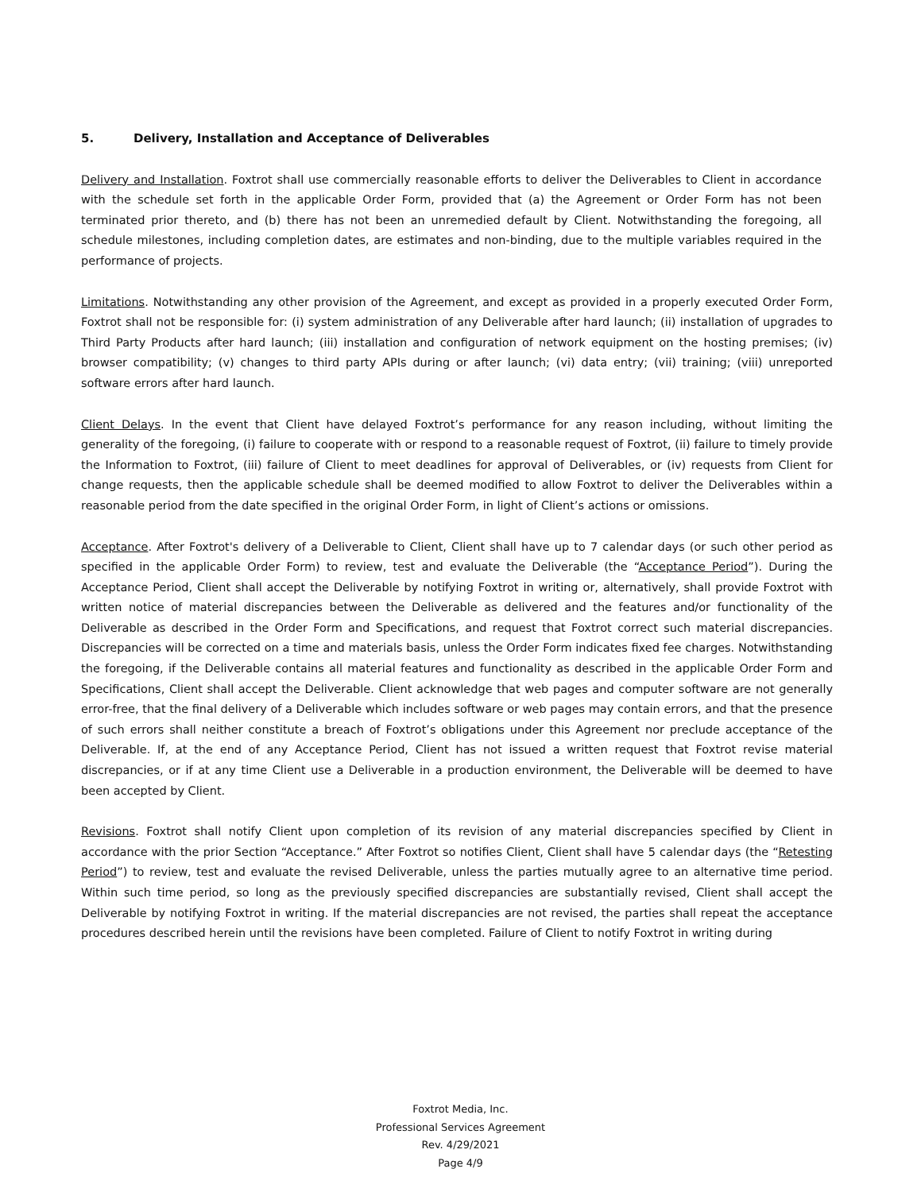5. Delivery, Installation and Acceptance of Deliverables
Delivery and Installation. Foxtrot shall use commercially reasonable efforts to deliver the Deliverables to Client in accordance with the schedule set forth in the applicable Order Form, provided that (a) the Agreement or Order Form has not been terminated prior thereto, and (b) there has not been an unremedied default by Client. Notwithstanding the foregoing, all schedule milestones, including completion dates, are estimates and non-binding, due to the multiple variables required in the performance of projects.
Limitations. Notwithstanding any other provision of the Agreement, and except as provided in a properly executed Order Form, Foxtrot shall not be responsible for: (i) system administration of any Deliverable after hard launch; (ii) installation of upgrades to Third Party Products after hard launch; (iii) installation and configuration of network equipment on the hosting premises; (iv) browser compatibility; (v) changes to third party APIs during or after launch; (vi) data entry; (vii) training; (viii) unreported software errors after hard launch.
Client Delays. In the event that Client have delayed Foxtrot’s performance for any reason including, without limiting the generality of the foregoing, (i) failure to cooperate with or respond to a reasonable request of Foxtrot, (ii) failure to timely provide the Information to Foxtrot, (iii) failure of Client to meet deadlines for approval of Deliverables, or (iv) requests from Client for change requests, then the applicable schedule shall be deemed modified to allow Foxtrot to deliver the Deliverables within a reasonable period from the date specified in the original Order Form, in light of Client’s actions or omissions.
Acceptance. After Foxtrot's delivery of a Deliverable to Client, Client shall have up to 7 calendar days (or such other period as specified in the applicable Order Form) to review, test and evaluate the Deliverable (the “Acceptance Period”). During the Acceptance Period, Client shall accept the Deliverable by notifying Foxtrot in writing or, alternatively, shall provide Foxtrot with written notice of material discrepancies between the Deliverable as delivered and the features and/or functionality of the Deliverable as described in the Order Form and Specifications, and request that Foxtrot correct such material discrepancies. Discrepancies will be corrected on a time and materials basis, unless the Order Form indicates fixed fee charges. Notwithstanding the foregoing, if the Deliverable contains all material features and functionality as described in the applicable Order Form and Specifications, Client shall accept the Deliverable. Client acknowledge that web pages and computer software are not generally error-free, that the final delivery of a Deliverable which includes software or web pages may contain errors, and that the presence of such errors shall neither constitute a breach of Foxtrot’s obligations under this Agreement nor preclude acceptance of the Deliverable. If, at the end of any Acceptance Period, Client has not issued a written request that Foxtrot revise material discrepancies, or if at any time Client use a Deliverable in a production environment, the Deliverable will be deemed to have been accepted by Client.
Revisions. Foxtrot shall notify Client upon completion of its revision of any material discrepancies specified by Client in accordance with the prior Section “Acceptance.” After Foxtrot so notifies Client, Client shall have 5 calendar days (the “Retesting Period”) to review, test and evaluate the revised Deliverable, unless the parties mutually agree to an alternative time period. Within such time period, so long as the previously specified discrepancies are substantially revised, Client shall accept the Deliverable by notifying Foxtrot in writing. If the material discrepancies are not revised, the parties shall repeat the acceptance procedures described herein until the revisions have been completed. Failure of Client to notify Foxtrot in writing during
Foxtrot Media, Inc.
Professional Services Agreement
Rev. 4/29/2021
Page 4/9